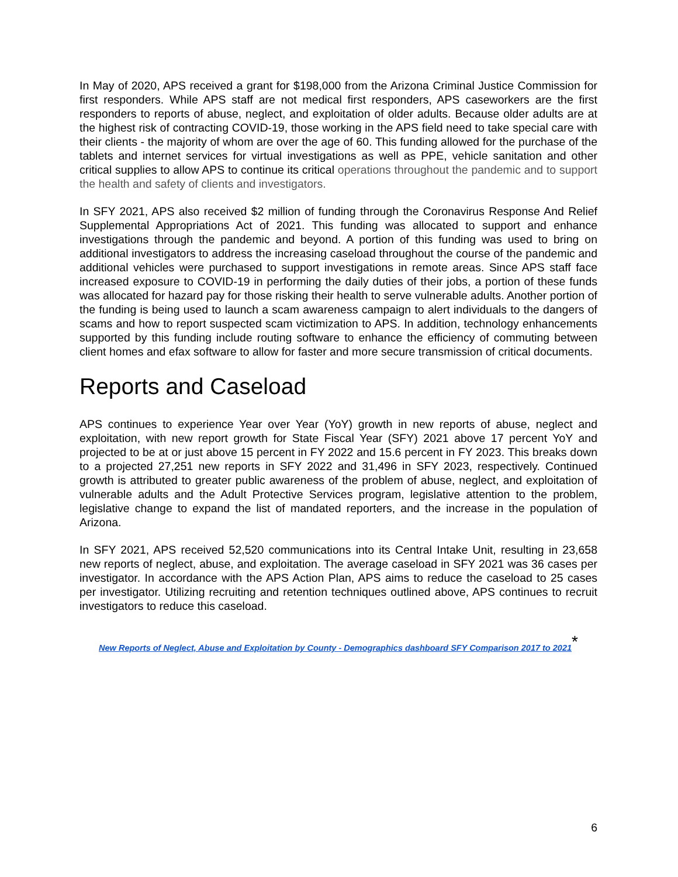In May of 2020, APS received a grant for $198,000 from the Arizona Criminal Justice Commission for first responders. While APS staff are not medical first responders, APS caseworkers are the first responders to reports of abuse, neglect, and exploitation of older adults. Because older adults are at the highest risk of contracting COVID-19, those working in the APS field need to take special care with their clients - the majority of whom are over the age of 60. This funding allowed for the purchase of the tablets and internet services for virtual investigations as well as PPE, vehicle sanitation and other critical supplies to allow APS to continue its critical operations throughout the pandemic and to support the health and safety of clients and investigators.
In SFY 2021, APS also received $2 million of funding through the Coronavirus Response And Relief Supplemental Appropriations Act of 2021. This funding was allocated to support and enhance investigations through the pandemic and beyond. A portion of this funding was used to bring on additional investigators to address the increasing caseload throughout the course of the pandemic and additional vehicles were purchased to support investigations in remote areas. Since APS staff face increased exposure to COVID-19 in performing the daily duties of their jobs, a portion of these funds was allocated for hazard pay for those risking their health to serve vulnerable adults. Another portion of the funding is being used to launch a scam awareness campaign to alert individuals to the dangers of scams and how to report suspected scam victimization to APS. In addition, technology enhancements supported by this funding include routing software to enhance the efficiency of commuting between client homes and efax software to allow for faster and more secure transmission of critical documents.
Reports and Caseload
APS continues to experience Year over Year (YoY) growth in new reports of abuse, neglect and exploitation, with new report growth for State Fiscal Year (SFY) 2021 above 17 percent YoY and projected to be at or just above 15 percent in FY 2022 and 15.6 percent in FY 2023. This breaks down to a projected 27,251 new reports in SFY 2022 and 31,496 in SFY 2023, respectively. Continued growth is attributed to greater public awareness of the problem of abuse, neglect, and exploitation of vulnerable adults and the Adult Protective Services program, legislative attention to the problem, legislative change to expand the list of mandated reporters, and the increase in the population of Arizona.
In SFY 2021, APS received 52,520 communications into its Central Intake Unit, resulting in 23,658 new reports of neglect, abuse, and exploitation. The average caseload in SFY 2021 was 36 cases per investigator. In accordance with the APS Action Plan, APS aims to reduce the caseload to 25 cases per investigator. Utilizing recruiting and retention techniques outlined above, APS continues to recruit investigators to reduce this caseload.
New Reports of Neglect, Abuse and Exploitation by County - Demographics dashboard SFY Comparison 2017 to 2021<sup>*</sup>
6